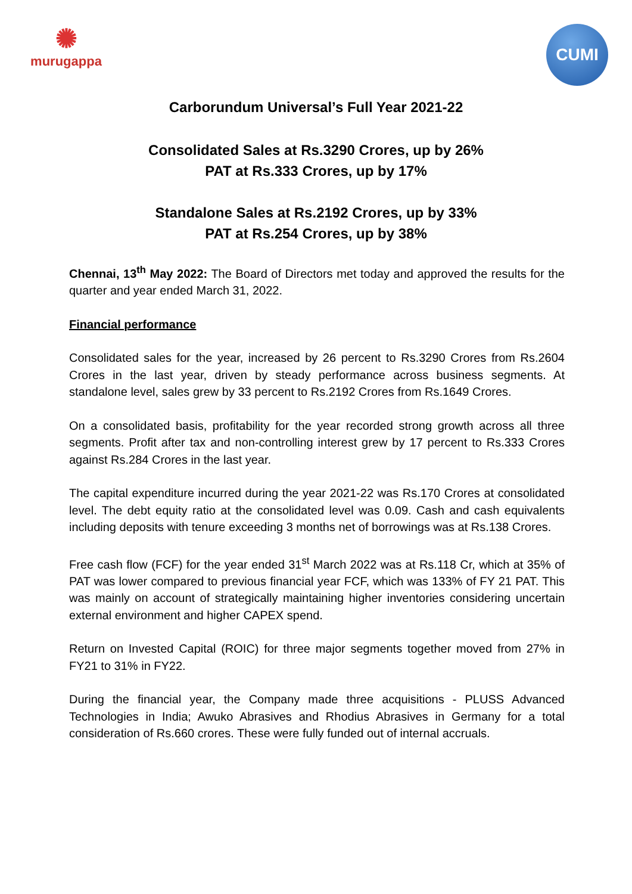✺
murugappa
CUMI
Carborundum Universal’s Full Year 2021-22
Consolidated Sales at Rs.3290 Crores, up by 26%
PAT at Rs.333 Crores, up by 17%
Standalone Sales at Rs.2192 Crores, up by 33%
PAT at Rs.254 Crores, up by 38%
Chennai, 13<sup>th</sup> May 2022: The Board of Directors met today and approved the results for the quarter and year ended March 31, 2022.
Financial performance
Consolidated sales for the year, increased by 26 percent to Rs.3290 Crores from Rs.2604 Crores in the last year, driven by steady performance across business segments. At standalone level, sales grew by 33 percent to Rs.2192 Crores from Rs.1649 Crores.
On a consolidated basis, profitability for the year recorded strong growth across all three segments. Profit after tax and non-controlling interest grew by 17 percent to Rs.333 Crores against Rs.284 Crores in the last year.
The capital expenditure incurred during the year 2021-22 was Rs.170 Crores at consolidated level. The debt equity ratio at the consolidated level was 0.09. Cash and cash equivalents including deposits with tenure exceeding 3 months net of borrowings was at Rs.138 Crores.
Free cash flow (FCF) for the year ended 31<sup>st</sup> March 2022 was at Rs.118 Cr, which at 35% of PAT was lower compared to previous financial year FCF, which was 133% of FY 21 PAT. This was mainly on account of strategically maintaining higher inventories considering uncertain external environment and higher CAPEX spend.
Return on Invested Capital (ROIC) for three major segments together moved from 27% in FY21 to 31% in FY22.
During the financial year, the Company made three acquisitions - PLUSS Advanced Technologies in India; Awuko Abrasives and Rhodius Abrasives in Germany for a total consideration of Rs.660 crores. These were fully funded out of internal accruals.